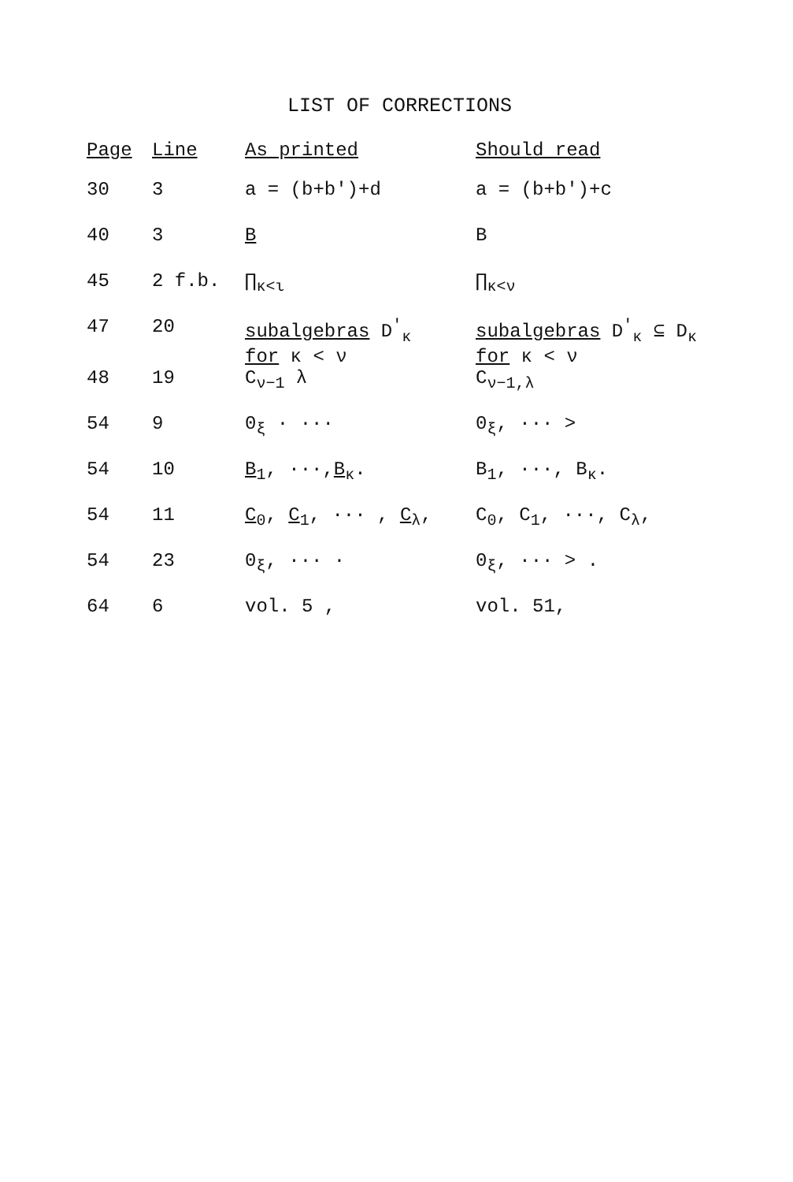LIST OF CORRECTIONS
| Page | Line | As printed | Should read |
| --- | --- | --- | --- |
| 30 | 3 | a = (b+b')+d | a = (b+b')+c |
| 40 | 3 | B | B |
| 45 | 2 f.b. | ∏<sub>κ<ι</sub> | ∏<sub>κ<ν</sub> |
| 47 | 20 | subalgebras D<sup>'</sup><sub>κ</sub> for κ < ν | subalgebras D<sup>'</sup><sub>κ</sub> ⊆ D<sub>κ</sub> for κ < ν |
| 48 | 19 | C<sub>ν−1</sub> λ | C<sub>ν−1,λ</sub> |
| 54 | 9 | 0<sub>ξ</sub> · ··· | 0<sub>ξ</sub>, ··· > |
| 54 | 10 | B<sub>1</sub>, ···, B<sub>κ</sub>. | B<sub>1</sub>, ···, B<sub>κ</sub>. |
| 54 | 11 | C<sub>0</sub>, C<sub>1</sub>, ··· , C<sub>λ</sub>, | C<sub>0</sub>, C<sub>1</sub>, ···, C<sub>λ</sub>, |
| 54 | 23 | 0<sub>ξ</sub>, ··· · | 0<sub>ξ</sub>, ··· > . |
| 64 | 6 | vol. 5 , | vol. 51, |